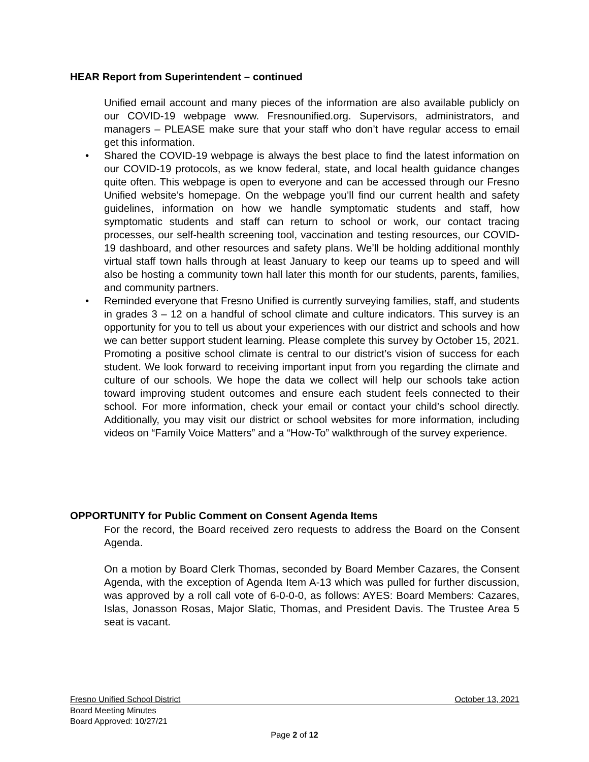HEAR Report from Superintendent – continued
Unified email account and many pieces of the information are also available publicly on our COVID-19 webpage www. Fresnounified.org. Supervisors, administrators, and managers – PLEASE make sure that your staff who don’t have regular access to email get this information.
• Shared the COVID-19 webpage is always the best place to find the latest information on our COVID-19 protocols, as we know federal, state, and local health guidance changes quite often. This webpage is open to everyone and can be accessed through our Fresno Unified website’s homepage. On the webpage you’ll find our current health and safety guidelines, information on how we handle symptomatic students and staff, how symptomatic students and staff can return to school or work, our contact tracing processes, our self-health screening tool, vaccination and testing resources, our COVID-19 dashboard, and other resources and safety plans. We’ll be holding additional monthly virtual staff town halls through at least January to keep our teams up to speed and will also be hosting a community town hall later this month for our students, parents, families, and community partners.
• Reminded everyone that Fresno Unified is currently surveying families, staff, and students in grades 3 – 12 on a handful of school climate and culture indicators. This survey is an opportunity for you to tell us about your experiences with our district and schools and how we can better support student learning. Please complete this survey by October 15, 2021. Promoting a positive school climate is central to our district’s vision of success for each student. We look forward to receiving important input from you regarding the climate and culture of our schools. We hope the data we collect will help our schools take action toward improving student outcomes and ensure each student feels connected to their school. For more information, check your email or contact your child’s school directly. Additionally, you may visit our district or school websites for more information, including videos on “Family Voice Matters” and a “How-To” walkthrough of the survey experience.
OPPORTUNITY for Public Comment on Consent Agenda Items
For the record, the Board received zero requests to address the Board on the Consent Agenda.
On a motion by Board Clerk Thomas, seconded by Board Member Cazares, the Consent Agenda, with the exception of Agenda Item A-13 which was pulled for further discussion, was approved by a roll call vote of 6-0-0-0, as follows: AYES: Board Members: Cazares, Islas, Jonasson Rosas, Major Slatic, Thomas, and President Davis. The Trustee Area 5 seat is vacant.
Fresno Unified School District October 13, 2021
Board Meeting Minutes
Board Approved: 10/27/21
Page 2 of 12